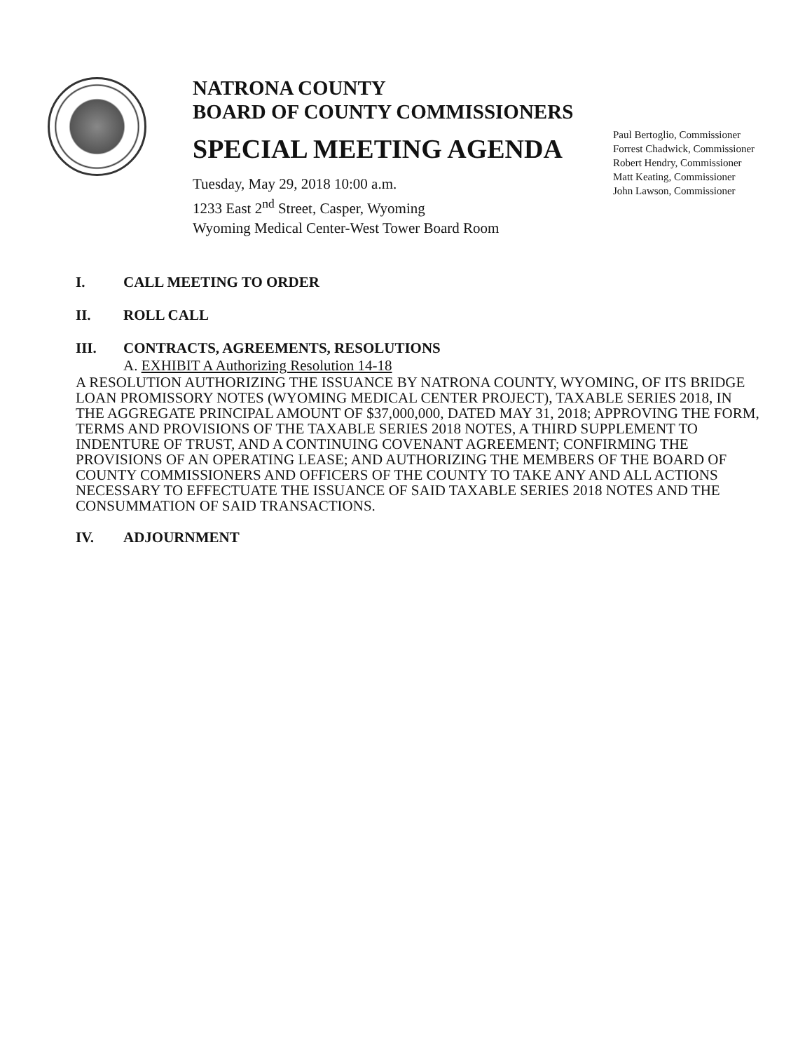NATRONA COUNTY
BOARD OF COUNTY COMMISSIONERS
SPECIAL MEETING AGENDA
Tuesday, May 29, 2018 10:00 a.m.
1233 East 2<sup>nd</sup> Street, Casper, Wyoming
Wyoming Medical Center-West Tower Board Room
Paul Bertoglio, Commissioner
Forrest Chadwick, Commissioner
Robert Hendry, Commissioner
Matt Keating, Commissioner
John Lawson, Commissioner
I. CALL MEETING TO ORDER
II. ROLL CALL
III. CONTRACTS, AGREEMENTS, RESOLUTIONS
A. EXHIBIT A Authorizing Resolution 14-18
A RESOLUTION AUTHORIZING THE ISSUANCE BY NATRONA COUNTY, WYOMING, OF ITS BRIDGE LOAN PROMISSORY NOTES (WYOMING MEDICAL CENTER PROJECT), TAXABLE SERIES 2018, IN THE AGGREGATE PRINCIPAL AMOUNT OF $37,000,000, DATED MAY 31, 2018; APPROVING THE FORM, TERMS AND PROVISIONS OF THE TAXABLE SERIES 2018 NOTES, A THIRD SUPPLEMENT TO INDENTURE OF TRUST, AND A CONTINUING COVENANT AGREEMENT; CONFIRMING THE PROVISIONS OF AN OPERATING LEASE; AND AUTHORIZING THE MEMBERS OF THE BOARD OF COUNTY COMMISSIONERS AND OFFICERS OF THE COUNTY TO TAKE ANY AND ALL ACTIONS NECESSARY TO EFFECTUATE THE ISSUANCE OF SAID TAXABLE SERIES 2018 NOTES AND THE CONSUMMATION OF SAID TRANSACTIONS.
IV. ADJOURNMENT